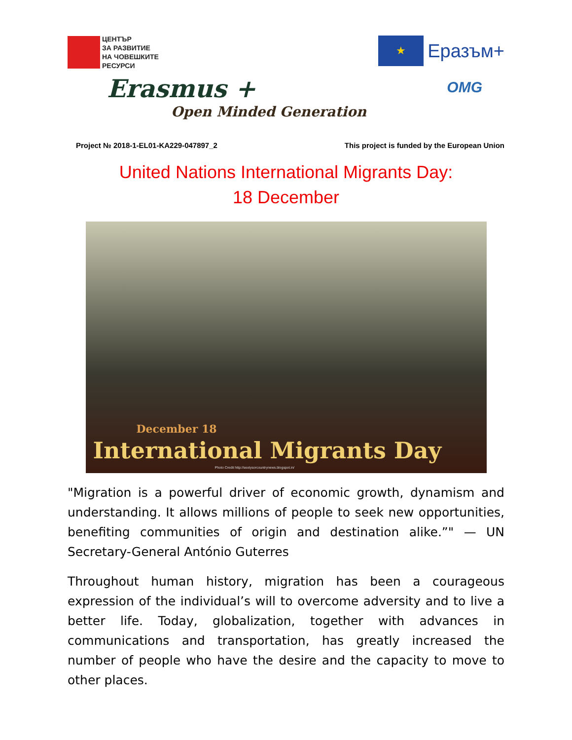ЦЕНТЪР
ЗА РАЗВИТИЕ
НА ЧОВЕШКИТЕ
РЕСУРСИ
★
Еразъм+
Erasmus +
Open Minded Generation
OMG
Project № 2018-1-EL01-KA229-047897_2 This project is funded by the European Union
United Nations International Migrants Day:
18 December
December 18
International Migrants Day
Photo Credit http://sextysorcountrynews.blogspot.in/
"Migration is a powerful driver of economic growth, dynamism and understanding. It allows millions of people to seek new opportunities, benefiting communities of origin and destination alike.”" — UN Secretary-General António Guterres
Throughout human history, migration has been a courageous expression of the individual’s will to overcome adversity and to live a better life. Today, globalization, together with advances in communications and transportation, has greatly increased the number of people who have the desire and the capacity to move to other places.